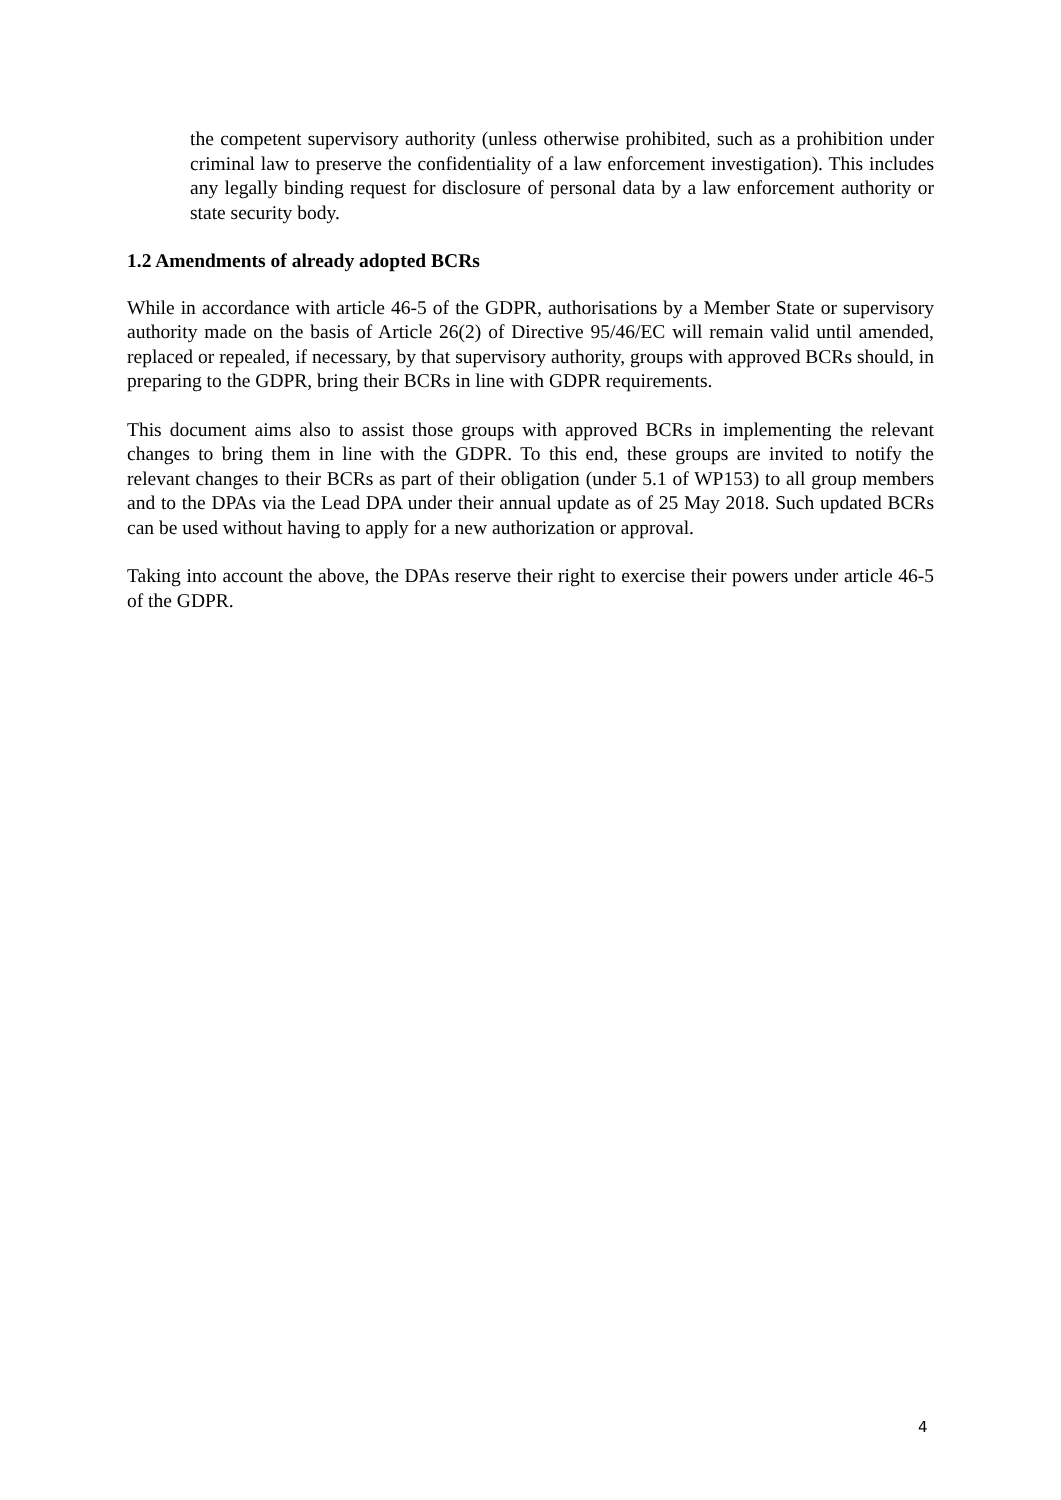the competent supervisory authority (unless otherwise prohibited, such as a prohibition under criminal law to preserve the confidentiality of a law enforcement investigation). This includes any legally binding request for disclosure of personal data by a law enforcement authority or state security body.
1.2 Amendments of already adopted BCRs
While in accordance with article 46-5 of the GDPR, authorisations by a Member State or supervisory authority made on the basis of Article 26(2) of Directive 95/46/EC will remain valid until amended, replaced or repealed, if necessary, by that supervisory authority, groups with approved BCRs should, in preparing to the GDPR, bring their BCRs in line with GDPR requirements.
This document aims also to assist those groups with approved BCRs in implementing the relevant changes to bring them in line with the GDPR. To this end, these groups are invited to notify the relevant changes to their BCRs as part of their obligation (under 5.1 of WP153) to all group members and to the DPAs via the Lead DPA under their annual update as of 25 May 2018. Such updated BCRs can be used without having to apply for a new authorization or approval.
Taking into account the above, the DPAs reserve their right to exercise their powers under article 46-5 of the GDPR.
4